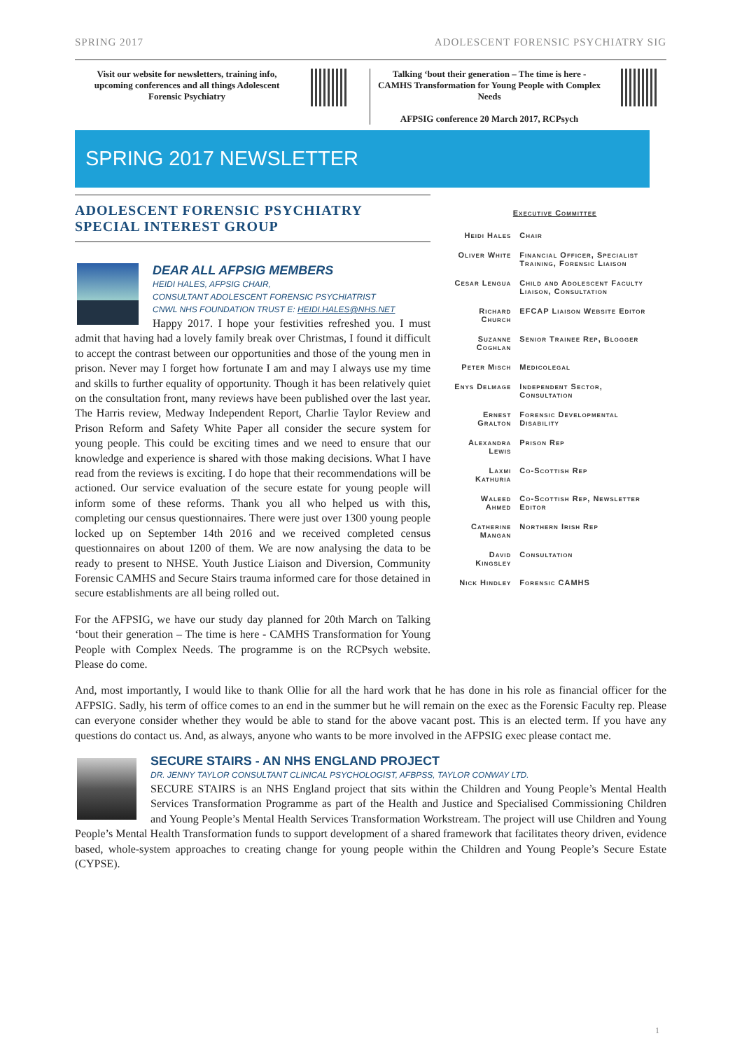SPRING 2017 ADOLESCENT FORENSIC PSYCHIATRY SIG
Visit our website for newsletters, training info, upcoming conferences and all things Adolescent Forensic Psychiatry
Talking ‘bout their generation – The time is here - CAMHS Transformation for Young People with Complex Needs
AFPSIG conference 20 March 2017, RCPsych
SPRING 2017 NEWSLETTER
ADOLESCENT FORENSIC PSYCHIATRY
SPECIAL INTEREST GROUP
DEAR ALL AFPSIG MEMBERS
HEIDI HALES, AFPSIG CHAIR,
CONSULTANT ADOLESCENT FORENSIC PSYCHIATRIST
CNWL NHS FOUNDATION TRUST E: HEIDI.HALES@NHS.NET
Happy 2017. I hope your festivities refreshed you. I must admit that having had a lovely family break over Christmas, I found it difficult to accept the contrast between our opportunities and those of the young men in prison. Never may I forget how fortunate I am and may I always use my time and skills to further equality of opportunity. Though it has been relatively quiet on the consultation front, many reviews have been published over the last year. The Harris review, Medway Independent Report, Charlie Taylor Review and Prison Reform and Safety White Paper all consider the secure system for young people. This could be exciting times and we need to ensure that our knowledge and experience is shared with those making decisions. What I have read from the reviews is exciting. I do hope that their recommendations will be actioned. Our service evaluation of the secure estate for young people will inform some of these reforms. Thank you all who helped us with this, completing our census questionnaires. There were just over 1300 young people locked up on September 14th 2016 and we received completed census questionnaires on about 1200 of them. We are now analysing the data to be ready to present to NHSE. Youth Justice Liaison and Diversion, Community Forensic CAMHS and Secure Stairs trauma informed care for those detained in secure establishments are all being rolled out.
For the AFPSIG, we have our study day planned for 20th March on Talking ‘bout their generation – The time is here - CAMHS Transformation for Young People with Complex Needs. The programme is on the RCPsych website. Please do come.
Executive Committee
| Heidi Hales | Chair |
| Oliver White | Financial Officer, Specialist Training, Forensic Liaison |
| Cesar Lengua | Child and Adolescent Faculty Liaison, Consultation |
| Richard Church | EFCAP Liaison Website Editor |
| Suzanne Coghlan | Senior Trainee Rep, Blogger |
| Peter Misch | Medicolegal |
| Enys Delmage | Independent Sector, Consultation |
| Ernest Gralton | Forensic Developmental Disability |
| Alexandra Lewis | Prison Rep |
| Laxmi Kathuria | Co-Scottish Rep |
| Waleed Ahmed | Co-Scottish Rep, Newsletter Editor |
| Catherine Mangan | Northern Irish Rep |
| David Kingsley | Consultation |
| Nick Hindley | Forensic CAMHS |
And, most importantly, I would like to thank Ollie for all the hard work that he has done in his role as financial officer for the AFPSIG. Sadly, his term of office comes to an end in the summer but he will remain on the exec as the Forensic Faculty rep. Please can everyone consider whether they would be able to stand for the above vacant post. This is an elected term. If you have any questions do contact us. And, as always, anyone who wants to be more involved in the AFPSIG exec please contact me.
SECURE STAIRS - AN NHS ENGLAND PROJECT
DR. JENNY TAYLOR CONSULTANT CLINICAL PSYCHOLOGIST, AFBPSS, TAYLOR CONWAY LTD.
SECURE STAIRS is an NHS England project that sits within the Children and Young People’s Mental Health Services Transformation Programme as part of the Health and Justice and Specialised Commissioning Children and Young People’s Mental Health Services Transformation Workstream. The project will use Children and Young People’s Mental Health Transformation funds to support development of a shared framework that facilitates theory driven, evidence based, whole-system approaches to creating change for young people within the Children and Young People’s Secure Estate (CYPSE).
1